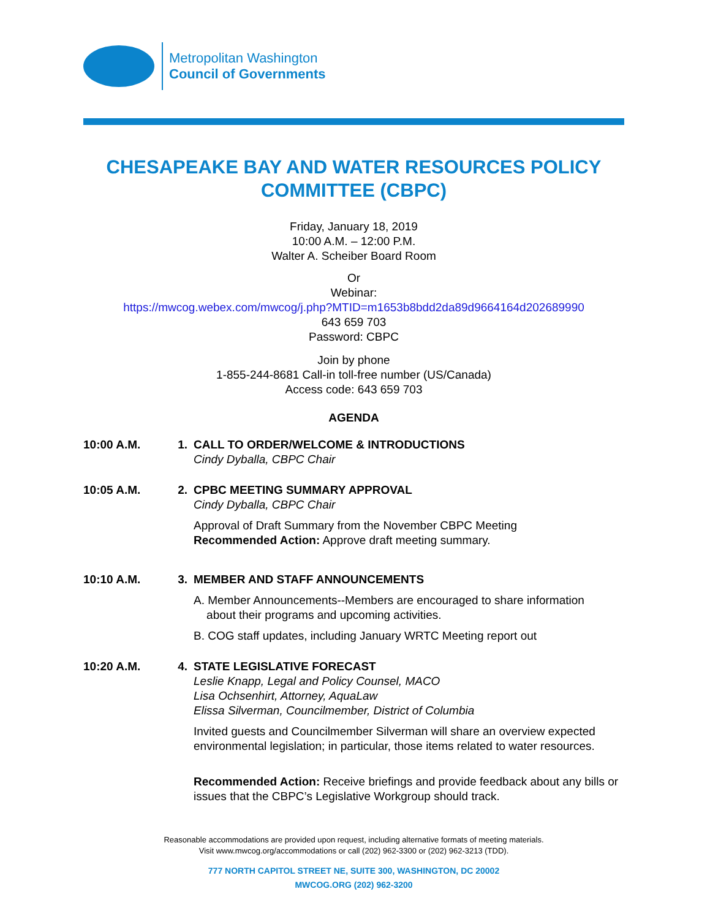Metropolitan Washington
Council of Governments
CHESAPEAKE BAY AND WATER RESOURCES POLICY COMMITTEE (CBPC)
Friday, January 18, 2019
10:00 A.M. – 12:00 P.M.
Walter A. Scheiber Board Room
Or
Webinar:
https://mwcog.webex.com/mwcog/j.php?MTID=m1653b8bdd2da89d9664164d202689990
643 659 703
Password: CBPC
Join by phone
1-855-244-8681 Call-in toll-free number (US/Canada)
Access code: 643 659 703
AGENDA
10:00 A.M. 1. CALL TO ORDER/WELCOME & INTRODUCTIONS
Cindy Dyballa, CBPC Chair
10:05 A.M. 2. CPBC MEETING SUMMARY APPROVAL
Cindy Dyballa, CBPC Chair
Approval of Draft Summary from the November CBPC Meeting
Recommended Action: Approve draft meeting summary.
10:10 A.M. 3. MEMBER AND STAFF ANNOUNCEMENTS
A. Member Announcements--Members are encouraged to share information
about their programs and upcoming activities.
B. COG staff updates, including January WRTC Meeting report out
10:20 A.M. 4. STATE LEGISLATIVE FORECAST
Leslie Knapp, Legal and Policy Counsel, MACO
Lisa Ochsenhirt, Attorney, AquaLaw
Elissa Silverman, Councilmember, District of Columbia
Invited guests and Councilmember Silverman will share an overview expected environmental legislation; in particular, those items related to water resources.
Recommended Action: Receive briefings and provide feedback about any bills or issues that the CBPC’s Legislative Workgroup should track.
Reasonable accommodations are provided upon request, including alternative formats of meeting materials.
Visit www.mwcog.org/accommodations or call (202) 962-3300 or (202) 962-3213 (TDD).
777 NORTH CAPITOL STREET NE, SUITE 300, WASHINGTON, DC 20002
MWCOG.ORG (202) 962-3200